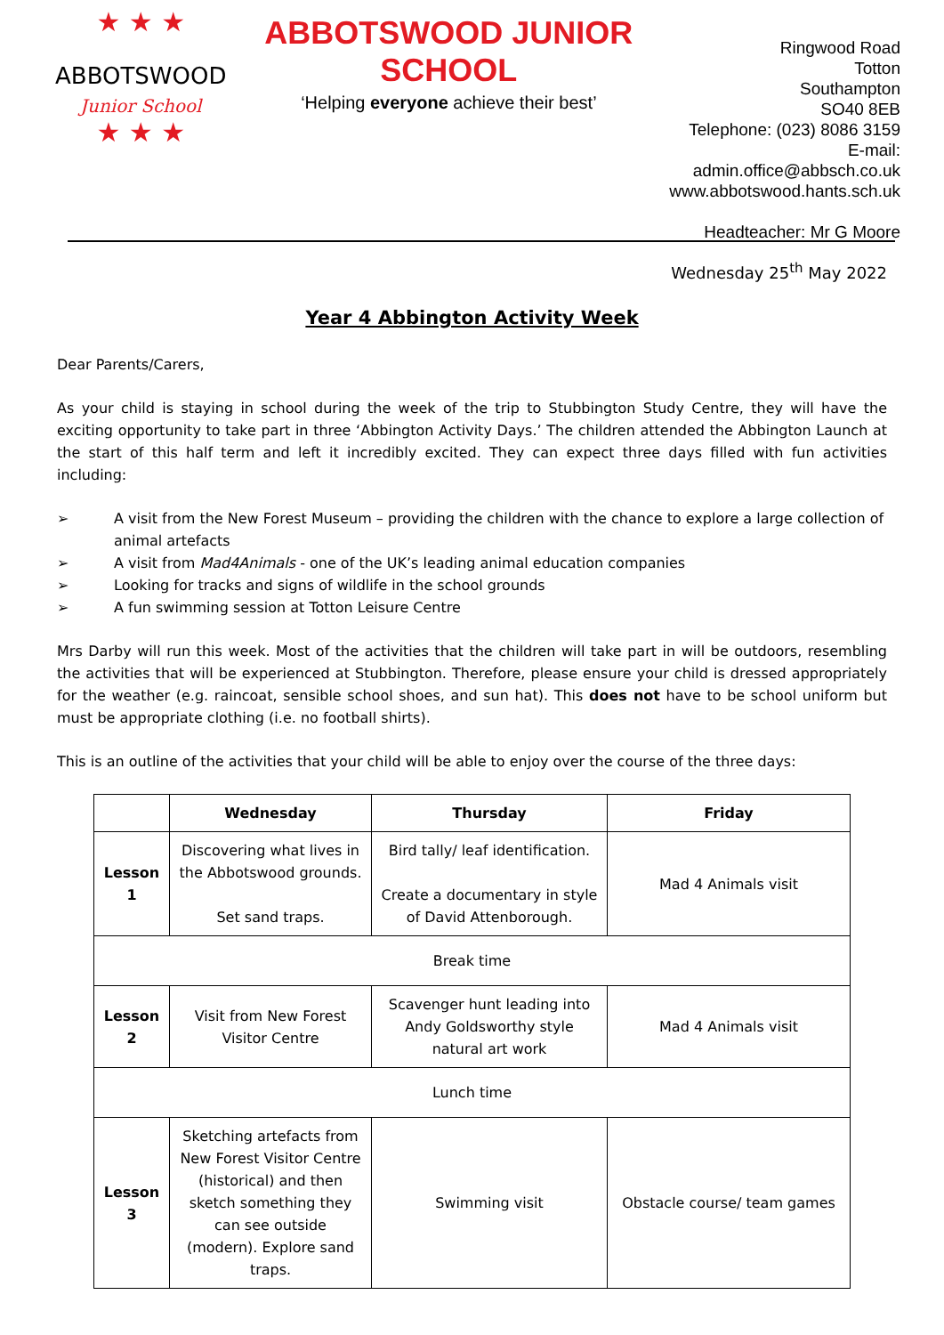★ ★ ★
ABBOTSWOOD
Junior School
★ ★ ★
ABBOTSWOOD JUNIOR SCHOOL
‘Helping everyone achieve their best’
Ringwood Road
Totton
Southampton
SO40 8EB
Telephone: (023) 8086 3159
E-mail: admin.office@abbsch.co.uk
www.abbotswood.hants.sch.uk
Headteacher: Mr G Moore
Wednesday 25<sup>th</sup> May 2022
Year 4 Abbington Activity Week
Dear Parents/Carers,
As your child is staying in school during the week of the trip to Stubbington Study Centre, they will have the exciting opportunity to take part in three ‘Abbington Activity Days.’ The children attended the Abbington Launch at the start of this half term and left it incredibly excited. They can expect three days filled with fun activities including:
➢ A visit from the New Forest Museum – providing the children with the chance to explore a large collection of animal artefacts
➢ A visit from Mad4Animals - one of the UK’s leading animal education companies
➢ Looking for tracks and signs of wildlife in the school grounds
➢ A fun swimming session at Totton Leisure Centre
Mrs Darby will run this week. Most of the activities that the children will take part in will be outdoors, resembling the activities that will be experienced at Stubbington. Therefore, please ensure your child is dressed appropriately for the weather (e.g. raincoat, sensible school shoes, and sun hat). This does not have to be school uniform but must be appropriate clothing (i.e. no football shirts).
This is an outline of the activities that your child will be able to enjoy over the course of the three days:
| | Wednesday | Thursday | Friday |
| --- | --- | --- | --- |
| Lesson 1 | Discovering what lives in the Abbotswood grounds. Set sand traps. | Bird tally/ leaf identification. Create a documentary in style of David Attenborough. | Mad 4 Animals visit |
| Break time | | | |
| Lesson 2 | Visit from New Forest Visitor Centre | Scavenger hunt leading into Andy Goldsworthy style natural art work | Mad 4 Animals visit |
| Lunch time | | | |
| Lesson 3 | Sketching artefacts from New Forest Visitor Centre (historical) and then sketch something they can see outside (modern). Explore sand traps. | Swimming visit | Obstacle course/ team games |